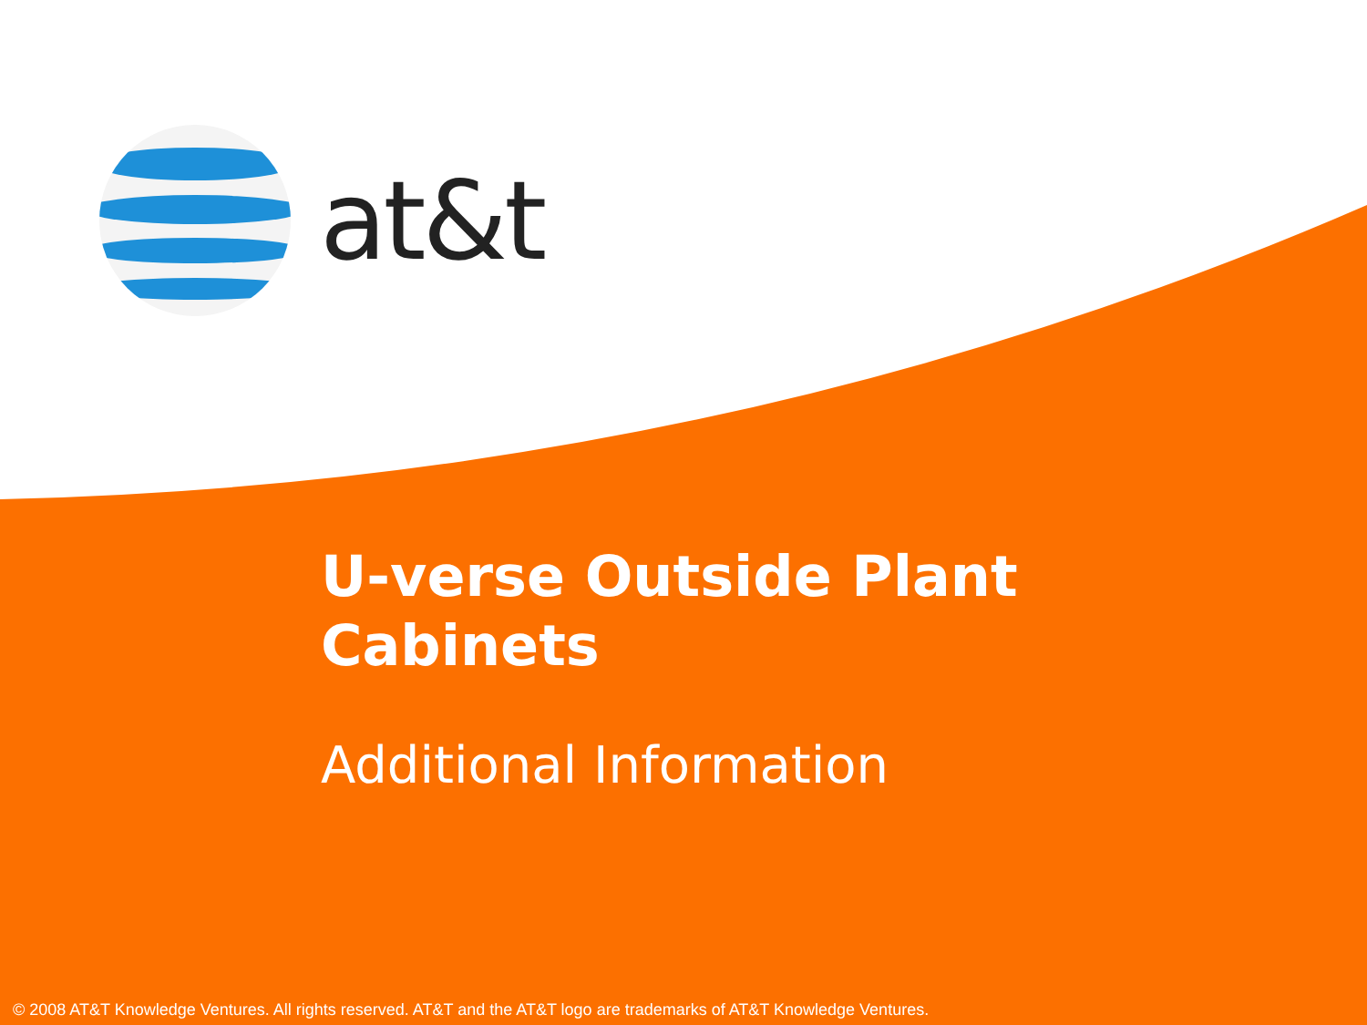at&t
U-verse Outside Plant
Cabinets
Additional Information
© 2008 AT&T Knowledge Ventures. All rights reserved. AT&T and the AT&T logo are trademarks of AT&T Knowledge Ventures.